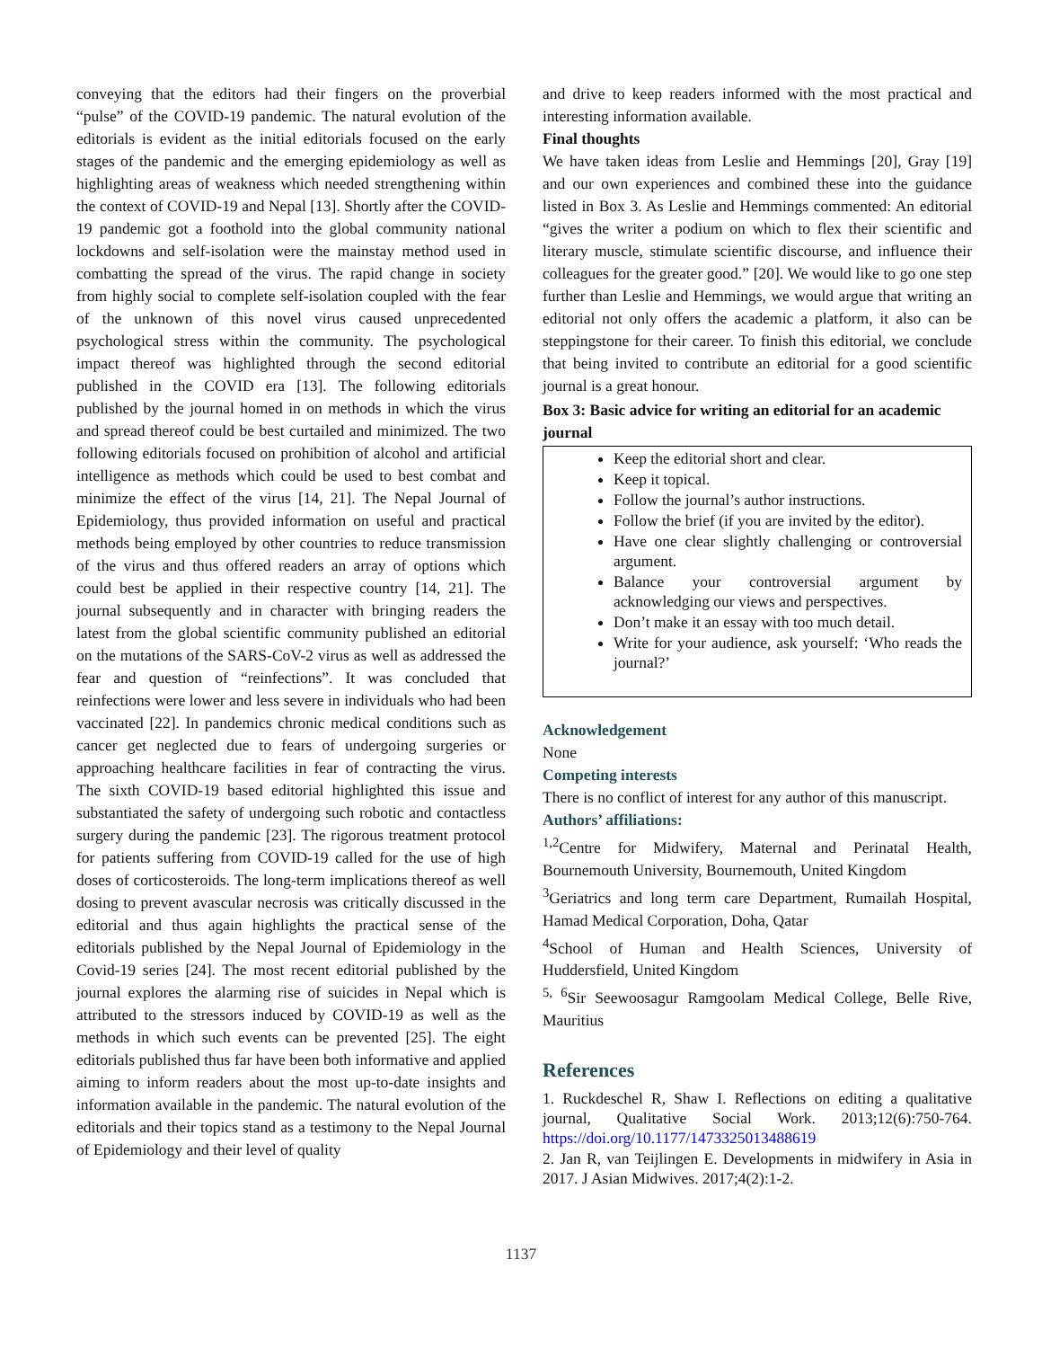conveying that the editors had their fingers on the proverbial “pulse” of the COVID-19 pandemic. The natural evolution of the editorials is evident as the initial editorials focused on the early stages of the pandemic and the emerging epidemiology as well as highlighting areas of weakness which needed strengthening within the context of COVID-19 and Nepal [13]. Shortly after the COVID-19 pandemic got a foothold into the global community national lockdowns and self-isolation were the mainstay method used in combatting the spread of the virus. The rapid change in society from highly social to complete self-isolation coupled with the fear of the unknown of this novel virus caused unprecedented psychological stress within the community. The psychological impact thereof was highlighted through the second editorial published in the COVID era [13]. The following editorials published by the journal homed in on methods in which the virus and spread thereof could be best curtailed and minimized. The two following editorials focused on prohibition of alcohol and artificial intelligence as methods which could be used to best combat and minimize the effect of the virus [14, 21]. The Nepal Journal of Epidemiology, thus provided information on useful and practical methods being employed by other countries to reduce transmission of the virus and thus offered readers an array of options which could best be applied in their respective country [14, 21]. The journal subsequently and in character with bringing readers the latest from the global scientific community published an editorial on the mutations of the SARS-CoV-2 virus as well as addressed the fear and question of “reinfections”. It was concluded that reinfections were lower and less severe in individuals who had been vaccinated [22]. In pandemics chronic medical conditions such as cancer get neglected due to fears of undergoing surgeries or approaching healthcare facilities in fear of contracting the virus. The sixth COVID-19 based editorial highlighted this issue and substantiated the safety of undergoing such robotic and contactless surgery during the pandemic [23]. The rigorous treatment protocol for patients suffering from COVID-19 called for the use of high doses of corticosteroids. The long-term implications thereof as well dosing to prevent avascular necrosis was critically discussed in the editorial and thus again highlights the practical sense of the editorials published by the Nepal Journal of Epidemiology in the Covid-19 series [24]. The most recent editorial published by the journal explores the alarming rise of suicides in Nepal which is attributed to the stressors induced by COVID-19 as well as the methods in which such events can be prevented [25]. The eight editorials published thus far have been both informative and applied aiming to inform readers about the most up-to-date insights and information available in the pandemic. The natural evolution of the editorials and their topics stand as a testimony to the Nepal Journal of Epidemiology and their level of quality
and drive to keep readers informed with the most practical and interesting information available.
Final thoughts
We have taken ideas from Leslie and Hemmings [20], Gray [19] and our own experiences and combined these into the guidance listed in Box 3. As Leslie and Hemmings commented: An editorial “gives the writer a podium on which to flex their scientific and literary muscle, stimulate scientific discourse, and influence their colleagues for the greater good.” [20]. We would like to go one step further than Leslie and Hemmings, we would argue that writing an editorial not only offers the academic a platform, it also can be steppingstone for their career. To finish this editorial, we conclude that being invited to contribute an editorial for a good scientific journal is a great honour.
Box 3: Basic advice for writing an editorial for an academic journal
Keep the editorial short and clear.
Keep it topical.
Follow the journal’s author instructions.
Follow the brief (if you are invited by the editor).
Have one clear slightly challenging or controversial argument.
Balance your controversial argument by acknowledging our views and perspectives.
Don’t make it an essay with too much detail.
Write for your audience, ask yourself: ‘Who reads the journal?’
Acknowledgement
None
Competing interests
There is no conflict of interest for any author of this manuscript.
Authors’ affiliations:
<sup>1,2</sup>Centre for Midwifery, Maternal and Perinatal Health, Bournemouth University, Bournemouth, United Kingdom
<sup>3</sup> Geriatrics and long term care Department, Rumailah Hospital, Hamad Medical Corporation, Doha, Qatar
<sup>4</sup> School of Human and Health Sciences, University of Huddersfield, United Kingdom
<sup>5, 6</sup>Sir Seewoosagur Ramgoolam Medical College, Belle Rive, Mauritius
References
1. Ruckdeschel R, Shaw I. Reflections on editing a qualitative journal, Qualitative Social Work. 2013;12(6):750-764. https://doi.org/10.1177/1473325013488619
2. Jan R, van Teijlingen E. Developments in midwifery in Asia in 2017. J Asian Midwives. 2017;4(2):1-2.
1137